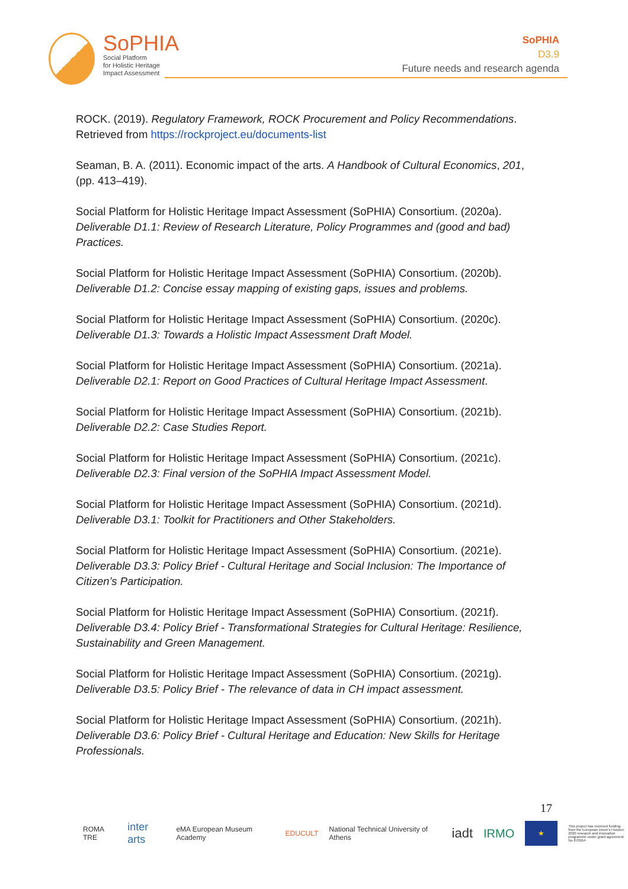SoPHIA
Social Platform
for Holistic Heritage
Impact Assessment
SoPHIA
D3.9
Future needs and research agenda
ROCK. (2019). Regulatory Framework, ROCK Procurement and Policy Recommendations. Retrieved from https://rockproject.eu/documents-list
Seaman, B. A. (2011). Economic impact of the arts. A Handbook of Cultural Economics, 201, (pp. 413–419).
Social Platform for Holistic Heritage Impact Assessment (SoPHIA) Consortium. (2020a). Deliverable D1.1: Review of Research Literature, Policy Programmes and (good and bad) Practices.
Social Platform for Holistic Heritage Impact Assessment (SoPHIA) Consortium. (2020b). Deliverable D1.2: Concise essay mapping of existing gaps, issues and problems.
Social Platform for Holistic Heritage Impact Assessment (SoPHIA) Consortium. (2020c). Deliverable D1.3: Towards a Holistic Impact Assessment Draft Model.
Social Platform for Holistic Heritage Impact Assessment (SoPHIA) Consortium. (2021a). Deliverable D2.1: Report on Good Practices of Cultural Heritage Impact Assessment.
Social Platform for Holistic Heritage Impact Assessment (SoPHIA) Consortium. (2021b). Deliverable D2.2: Case Studies Report.
Social Platform for Holistic Heritage Impact Assessment (SoPHIA) Consortium. (2021c). Deliverable D2.3: Final version of the SoPHIA Impact Assessment Model.
Social Platform for Holistic Heritage Impact Assessment (SoPHIA) Consortium. (2021d). Deliverable D3.1: Toolkit for Practitioners and Other Stakeholders.
Social Platform for Holistic Heritage Impact Assessment (SoPHIA) Consortium. (2021e). Deliverable D3.3: Policy Brief - Cultural Heritage and Social Inclusion: The Importance of Citizen’s Participation.
Social Platform for Holistic Heritage Impact Assessment (SoPHIA) Consortium. (2021f). Deliverable D3.4: Policy Brief - Transformational Strategies for Cultural Heritage: Resilience, Sustainability and Green Management.
Social Platform for Holistic Heritage Impact Assessment (SoPHIA) Consortium. (2021g). Deliverable D3.5: Policy Brief - The relevance of data in CH impact assessment.
Social Platform for Holistic Heritage Impact Assessment (SoPHIA) Consortium. (2021h). Deliverable D3.6: Policy Brief - Cultural Heritage and Education: New Skills for Heritage Professionals.
17
ROMA TRE inter arts eMA European Museum Academy EDUCULT National Technical University of Athens iadt IRMO ★ This project has received funding from the European Union's Horizon 2020 research and innovation programme under grant agreement No 870954